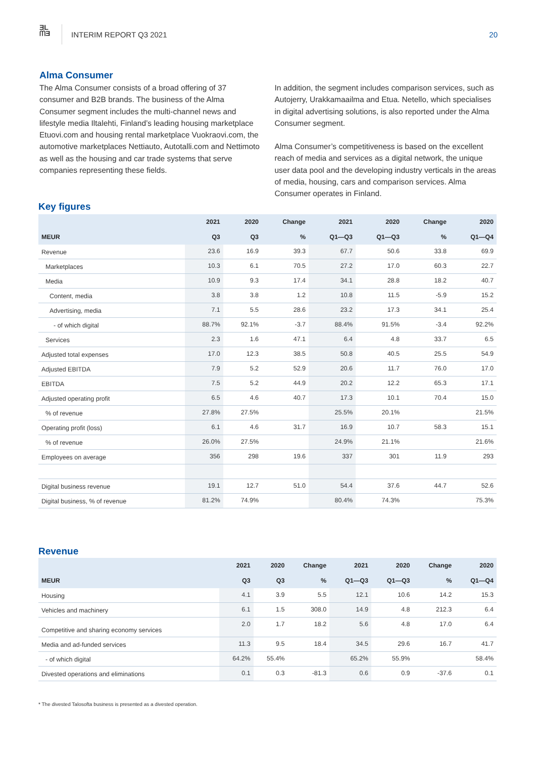ƎL
ᗰƎ
INTERIM REPORT Q3 2021 20
Alma Consumer
The Alma Consumer consists of a broad offering of 37 consumer and B2B brands. The business of the Alma Consumer segment includes the multi-channel news and lifestyle media Iltalehti, Finland’s leading housing marketplace Etuovi.com and housing rental marketplace Vuokraovi.com, the automotive marketplaces Nettiauto, Autotalli.com and Nettimoto as well as the housing and car trade systems that serve companies representing these fields.
In addition, the segment includes comparison services, such as Autojerry, Urakkamaailma and Etua. Netello, which specialises in digital advertising solutions, is also reported under the Alma Consumer segment.
Alma Consumer’s competitiveness is based on the excellent reach of media and services as a digital network, the unique user data pool and the developing industry verticals in the areas of media, housing, cars and comparison services. Alma Consumer operates in Finland.
Key figures
| | 2021 | 2020 | Change | 2021 | 2020 | Change | 2020 |
| --- | --- | --- | --- | --- | --- | --- | --- |
| MEUR | Q3 | Q3 | % | Q1—Q3 | Q1—Q3 | % | Q1—Q4 |
| Revenue | 23.6 | 16.9 | 39.3 | 67.7 | 50.6 | 33.8 | 69.9 |
| Marketplaces | 10.3 | 6.1 | 70.5 | 27.2 | 17.0 | 60.3 | 22.7 |
| Media | 10.9 | 9.3 | 17.4 | 34.1 | 28.8 | 18.2 | 40.7 |
| Content, media | 3.8 | 3.8 | 1.2 | 10.8 | 11.5 | -5.9 | 15.2 |
| Advertising, media | 7.1 | 5.5 | 28.6 | 23.2 | 17.3 | 34.1 | 25.4 |
| - of which digital | 88.7% | 92.1% | -3.7 | 88.4% | 91.5% | -3.4 | 92.2% |
| Services | 2.3 | 1.6 | 47.1 | 6.4 | 4.8 | 33.7 | 6.5 |
| Adjusted total expenses | 17.0 | 12.3 | 38.5 | 50.8 | 40.5 | 25.5 | 54.9 |
| Adjusted EBITDA | 7.9 | 5.2 | 52.9 | 20.6 | 11.7 | 76.0 | 17.0 |
| EBITDA | 7.5 | 5.2 | 44.9 | 20.2 | 12.2 | 65.3 | 17.1 |
| Adjusted operating profit | 6.5 | 4.6 | 40.7 | 17.3 | 10.1 | 70.4 | 15.0 |
| % of revenue | 27.8% | 27.5% | | 25.5% | 20.1% | | 21.5% |
| Operating profit (loss) | 6.1 | 4.6 | 31.7 | 16.9 | 10.7 | 58.3 | 15.1 |
| % of revenue | 26.0% | 27.5% | | 24.9% | 21.1% | | 21.6% |
| Employees on average | 356 | 298 | 19.6 | 337 | 301 | 11.9 | 293 |
| Digital business revenue | 19.1 | 12.7 | 51.0 | 54.4 | 37.6 | 44.7 | 52.6 |
| Digital business, % of revenue | 81.2% | 74.9% | | 80.4% | 74.3% | | 75.3% |
Revenue
| | 2021 | 2020 | Change | 2021 | 2020 | Change | 2020 |
| --- | --- | --- | --- | --- | --- | --- | --- |
| MEUR | Q3 | Q3 | % | Q1—Q3 | Q1—Q3 | % | Q1—Q4 |
| Housing | 4.1 | 3.9 | 5.5 | 12.1 | 10.6 | 14.2 | 15.3 |
| Vehicles and machinery | 6.1 | 1.5 | 308.0 | 14.9 | 4.8 | 212.3 | 6.4 |
| Competitive and sharing economy services | 2.0 | 1.7 | 18.2 | 5.6 | 4.8 | 17.0 | 6.4 |
| Media and ad-funded services | 11.3 | 9.5 | 18.4 | 34.5 | 29.6 | 16.7 | 41.7 |
| - of which digital | 64.2% | 55.4% | | 65.2% | 55.9% | | 58.4% |
| Divested operations and eliminations | 0.1 | 0.3 | -81.3 | 0.6 | 0.9 | -37.6 | 0.1 |
* The divested Talosofta business is presented as a divested operation.